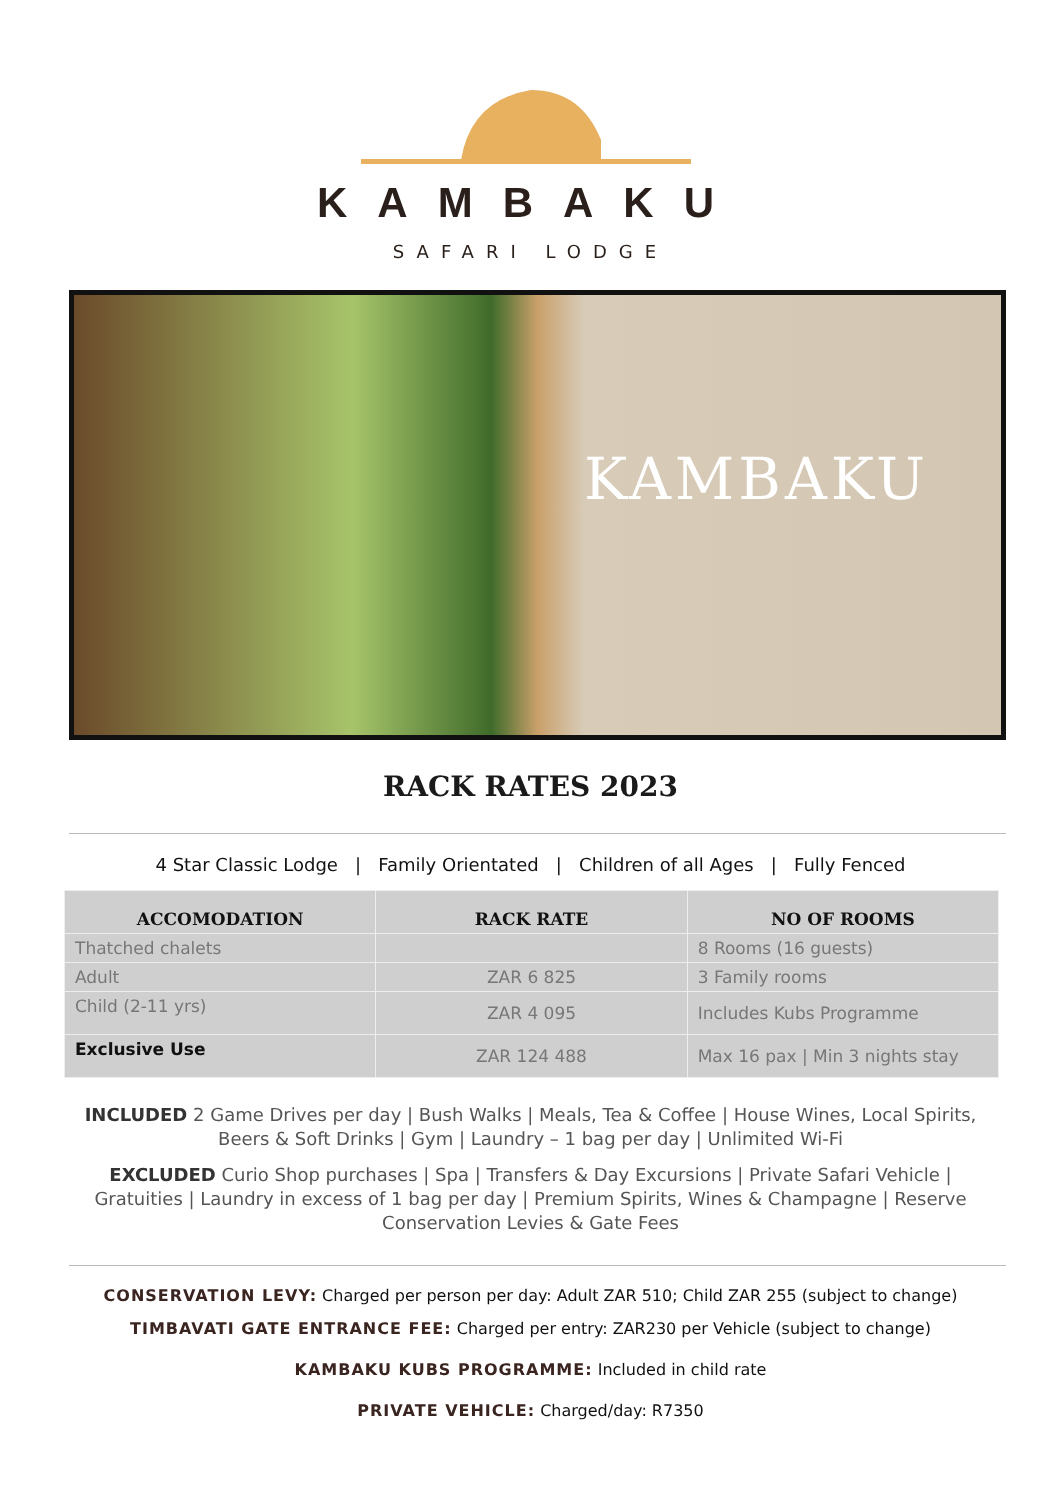KAMBAKU
SAFARI LODGE
KAMBAKU
RACK RATES 2023
4 Star Classic Lodge | Family Orientated | Children of all Ages | Fully Fenced
| ACCOMODATION | RACK RATE | NO OF ROOMS |
| --- | --- | --- |
| Thatched chalets | | 8 Rooms (16 guests) |
| Adult | ZAR 6 825 | 3 Family rooms |
| Child (2-11 yrs) | ZAR 4 095 | Includes Kubs Programme |
| Exclusive Use | ZAR 124 488 | Max 16 pax / Min 3 nights stay |
INCLUDED 2 Game Drives per day | Bush Walks | Meals, Tea & Coffee | House Wines, Local Spirits, Beers & Soft Drinks | Gym | Laundry – 1 bag per day | Unlimited Wi-Fi
EXCLUDED Curio Shop purchases | Spa | Transfers & Day Excursions | Private Safari Vehicle | Gratuities | Laundry in excess of 1 bag per day | Premium Spirits, Wines & Champagne | Reserve Conservation Levies & Gate Fees
CONSERVATION LEVY: Charged per person per day: Adult ZAR 510; Child ZAR 255 (subject to change)
TIMBAVATI GATE ENTRANCE FEE: Charged per entry: ZAR230 per Vehicle (subject to change)
KAMBAKU KUBS PROGRAMME: Included in child rate
PRIVATE VEHICLE: Charged/day: R7350